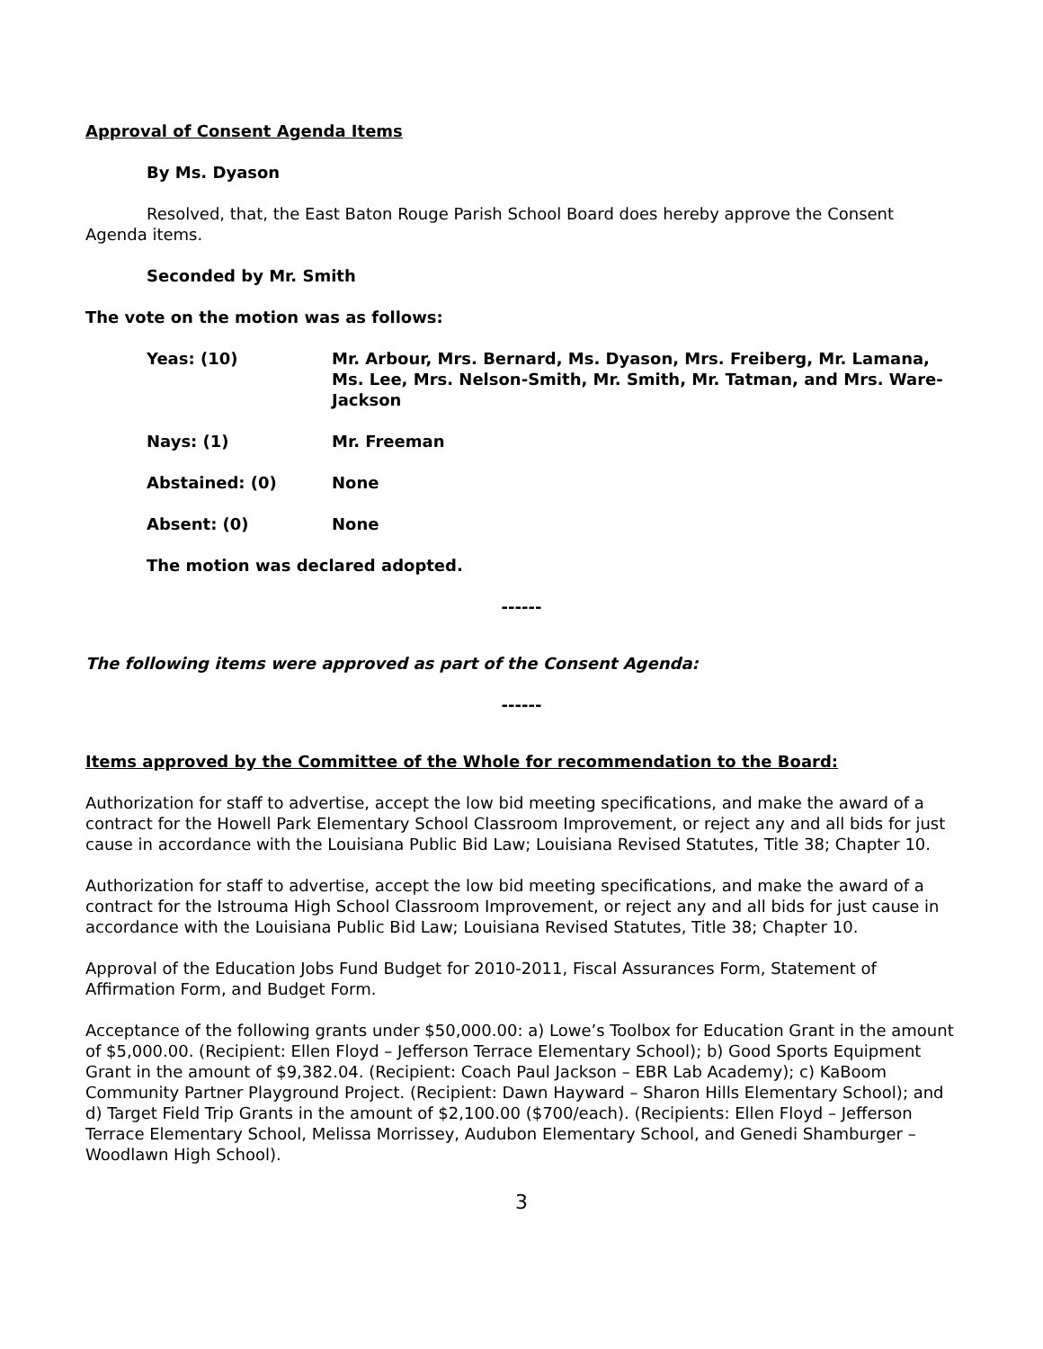Approval of Consent Agenda Items
By Ms. Dyason
Resolved, that, the East Baton Rouge Parish School Board does hereby approve the Consent Agenda items.
Seconded by Mr. Smith
The vote on the motion was as follows:
Yeas: (10) Mr. Arbour, Mrs. Bernard, Ms. Dyason, Mrs. Freiberg, Mr. Lamana, Ms. Lee, Mrs. Nelson-Smith, Mr. Smith, Mr. Tatman, and Mrs. Ware-Jackson
Nays: (1) Mr. Freeman
Abstained: (0) None
Absent: (0) None
The motion was declared adopted.
------
The following items were approved as part of the Consent Agenda:
------
Items approved by the Committee of the Whole for recommendation to the Board:
Authorization for staff to advertise, accept the low bid meeting specifications, and make the award of a contract for the Howell Park Elementary School Classroom Improvement, or reject any and all bids for just cause in accordance with the Louisiana Public Bid Law; Louisiana Revised Statutes, Title 38; Chapter 10.
Authorization for staff to advertise, accept the low bid meeting specifications, and make the award of a contract for the Istrouma High School Classroom Improvement, or reject any and all bids for just cause in accordance with the Louisiana Public Bid Law; Louisiana Revised Statutes, Title 38; Chapter 10.
Approval of the Education Jobs Fund Budget for 2010-2011, Fiscal Assurances Form, Statement of Affirmation Form, and Budget Form.
Acceptance of the following grants under $50,000.00: a) Lowe’s Toolbox for Education Grant in the amount of $5,000.00. (Recipient: Ellen Floyd – Jefferson Terrace Elementary School); b) Good Sports Equipment Grant in the amount of $9,382.04. (Recipient: Coach Paul Jackson – EBR Lab Academy); c) KaBoom Community Partner Playground Project. (Recipient: Dawn Hayward – Sharon Hills Elementary School); and d) Target Field Trip Grants in the amount of $2,100.00 ($700/each). (Recipients: Ellen Floyd – Jefferson Terrace Elementary School, Melissa Morrissey, Audubon Elementary School, and Genedi Shamburger – Woodlawn High School).
3